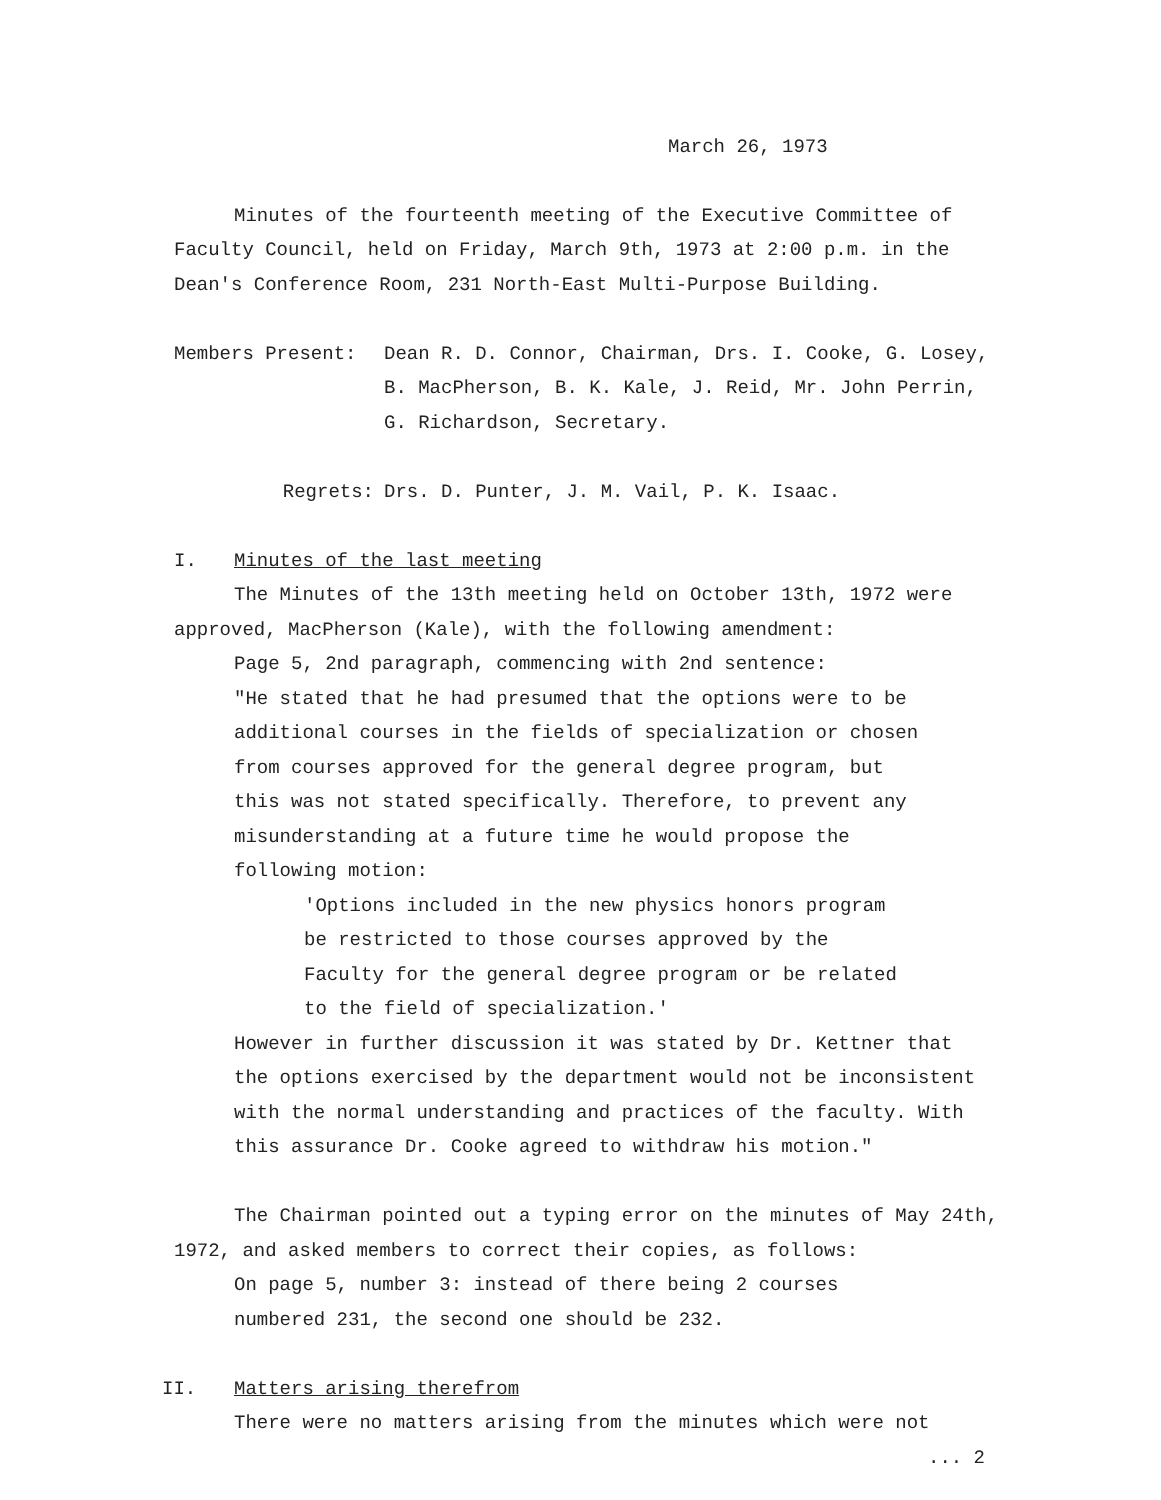March 26, 1973
Minutes of the fourteenth meeting of the Executive Committee of
Faculty Council, held on Friday, March 9th, 1973 at 2:00 p.m. in the
Dean's Conference Room, 231 North-East Multi-Purpose Building.
Members Present: Dean R. D. Connor, Chairman, Drs. I. Cooke, G. Losey,
B. MacPherson, B. K. Kale, J. Reid, Mr. John Perrin,
G. Richardson, Secretary.
Regrets: Drs. D. Punter, J. M. Vail, P. K. Isaac.
I. Minutes of the last meeting
The Minutes of the 13th meeting held on October 13th, 1972 were
approved, MacPherson (Kale), with the following amendment:
Page 5, 2nd paragraph, commencing with 2nd sentence:
"He stated that he had presumed that the options were to be
additional courses in the fields of specialization or chosen
from courses approved for the general degree program, but
this was not stated specifically. Therefore, to prevent any
misunderstanding at a future time he would propose the
following motion:
'Options included in the new physics honors program
be restricted to those courses approved by the
Faculty for the general degree program or be related
to the field of specialization.'
However in further discussion it was stated by Dr. Kettner that
the options exercised by the department would not be inconsistent
with the normal understanding and practices of the faculty. With
this assurance Dr. Cooke agreed to withdraw his motion."
The Chairman pointed out a typing error on the minutes of May 24th,
1972, and asked members to correct their copies, as follows:
On page 5, number 3: instead of there being 2 courses
numbered 231, the second one should be 232.
II. Matters arising therefrom
There were no matters arising from the minutes which were not
... 2